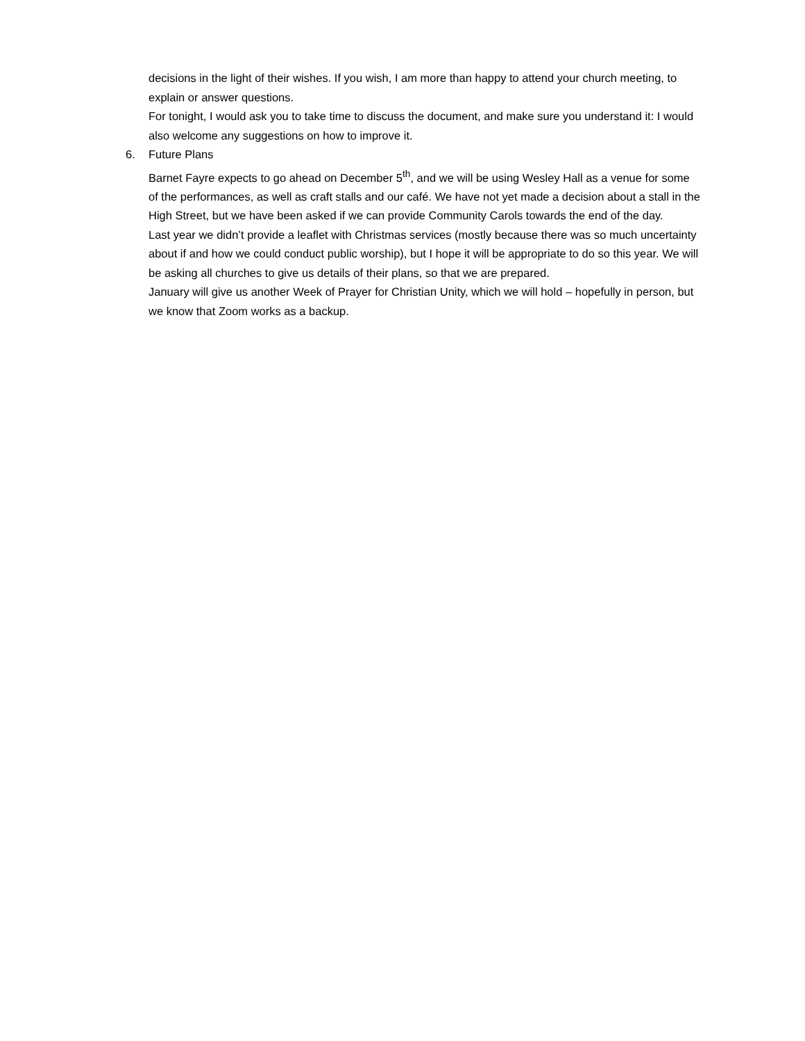decisions in the light of their wishes. If you wish, I am more than happy to attend your church meeting, to explain or answer questions.
For tonight, I would ask you to take time to discuss the document, and make sure you understand it: I would also welcome any suggestions on how to improve it.
6. Future Plans
Barnet Fayre expects to go ahead on December 5<sup>th</sup>, and we will be using Wesley Hall as a venue for some of the performances, as well as craft stalls and our café. We have not yet made a decision about a stall in the High Street, but we have been asked if we can provide Community Carols towards the end of the day.
Last year we didn’t provide a leaflet with Christmas services (mostly because there was so much uncertainty about if and how we could conduct public worship), but I hope it will be appropriate to do so this year. We will be asking all churches to give us details of their plans, so that we are prepared.
January will give us another Week of Prayer for Christian Unity, which we will hold – hopefully in person, but we know that Zoom works as a backup.